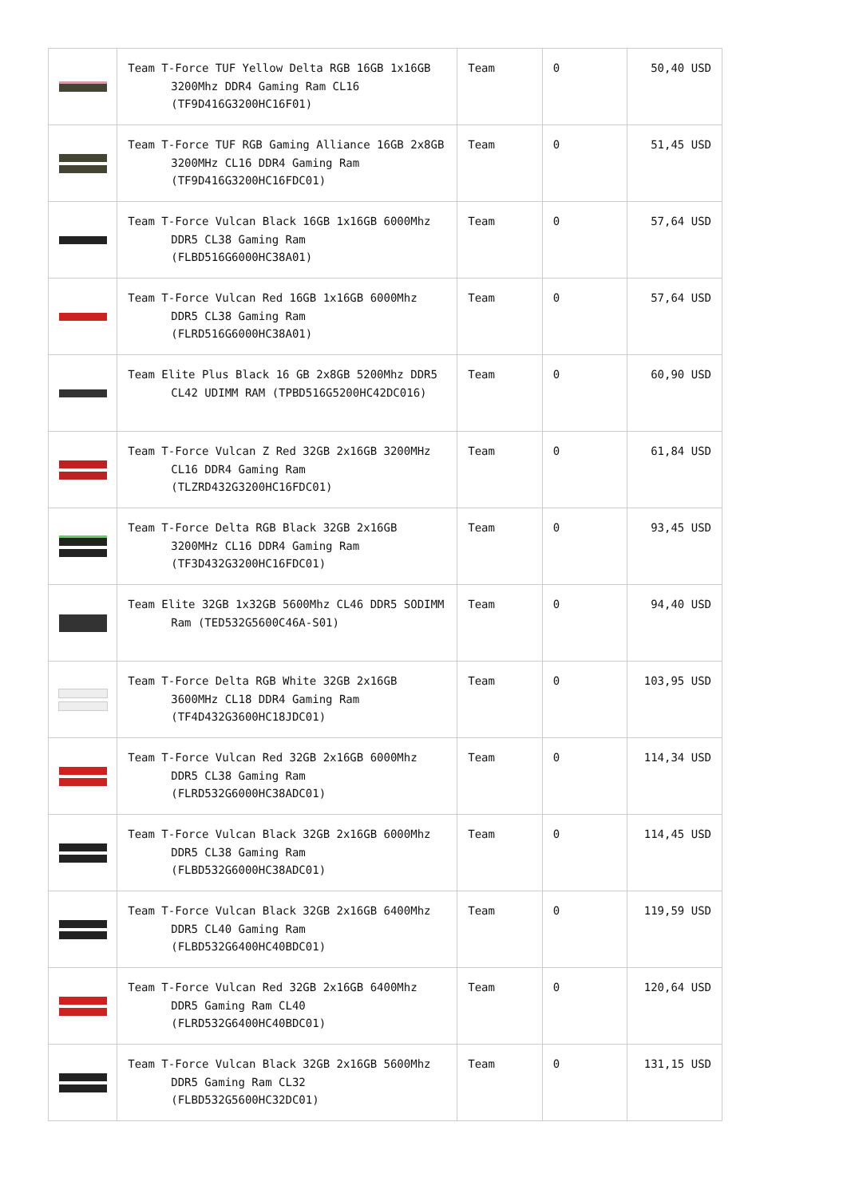| | Team T-Force TUF Yellow Delta RGB 16GB 1x16GB 3200Mhz DDR4 Gaming Ram CL16 (TF9D416G3200HC16F01) | Team | 0 | 50,40 USD |
| | Team T-Force TUF RGB Gaming Alliance 16GB 2x8GB 3200MHz CL16 DDR4 Gaming Ram (TF9D416G3200HC16FDC01) | Team | 0 | 51,45 USD |
| | Team T-Force Vulcan Black 16GB 1x16GB 6000Mhz DDR5 CL38 Gaming Ram (FLBD516G6000HC38A01) | Team | 0 | 57,64 USD |
| | Team T-Force Vulcan Red 16GB 1x16GB 6000Mhz DDR5 CL38 Gaming Ram (FLRD516G6000HC38A01) | Team | 0 | 57,64 USD |
| | Team Elite Plus Black 16 GB 2x8GB 5200Mhz DDR5 CL42 UDIMM RAM (TPBD516G5200HC42DC016) | Team | 0 | 60,90 USD |
| | Team T-Force Vulcan Z Red 32GB 2x16GB 3200MHz CL16 DDR4 Gaming Ram (TLZRD432G3200HC16FDC01) | Team | 0 | 61,84 USD |
| | Team T-Force Delta RGB Black 32GB 2x16GB 3200MHz CL16 DDR4 Gaming Ram (TF3D432G3200HC16FDC01) | Team | 0 | 93,45 USD |
| | Team Elite 32GB 1x32GB 5600Mhz CL46 DDR5 SODIMM Ram (TED532G5600C46A-S01) | Team | 0 | 94,40 USD |
| | Team T-Force Delta RGB White 32GB 2x16GB 3600MHz CL18 DDR4 Gaming Ram (TF4D432G3600HC18JDC01) | Team | 0 | 103,95 USD |
| | Team T-Force Vulcan Red 32GB 2x16GB 6000Mhz DDR5 CL38 Gaming Ram (FLRD532G6000HC38ADC01) | Team | 0 | 114,34 USD |
| | Team T-Force Vulcan Black 32GB 2x16GB 6000Mhz DDR5 CL38 Gaming Ram (FLBD532G6000HC38ADC01) | Team | 0 | 114,45 USD |
| | Team T-Force Vulcan Black 32GB 2x16GB 6400Mhz DDR5 CL40 Gaming Ram (FLBD532G6400HC40BDC01) | Team | 0 | 119,59 USD |
| | Team T-Force Vulcan Red 32GB 2x16GB 6400Mhz DDR5 Gaming Ram CL40 (FLRD532G6400HC40BDC01) | Team | 0 | 120,64 USD |
| | Team T-Force Vulcan Black 32GB 2x16GB 5600Mhz DDR5 Gaming Ram CL32 (FLBD532G5600HC32DC01) | Team | 0 | 131,15 USD |